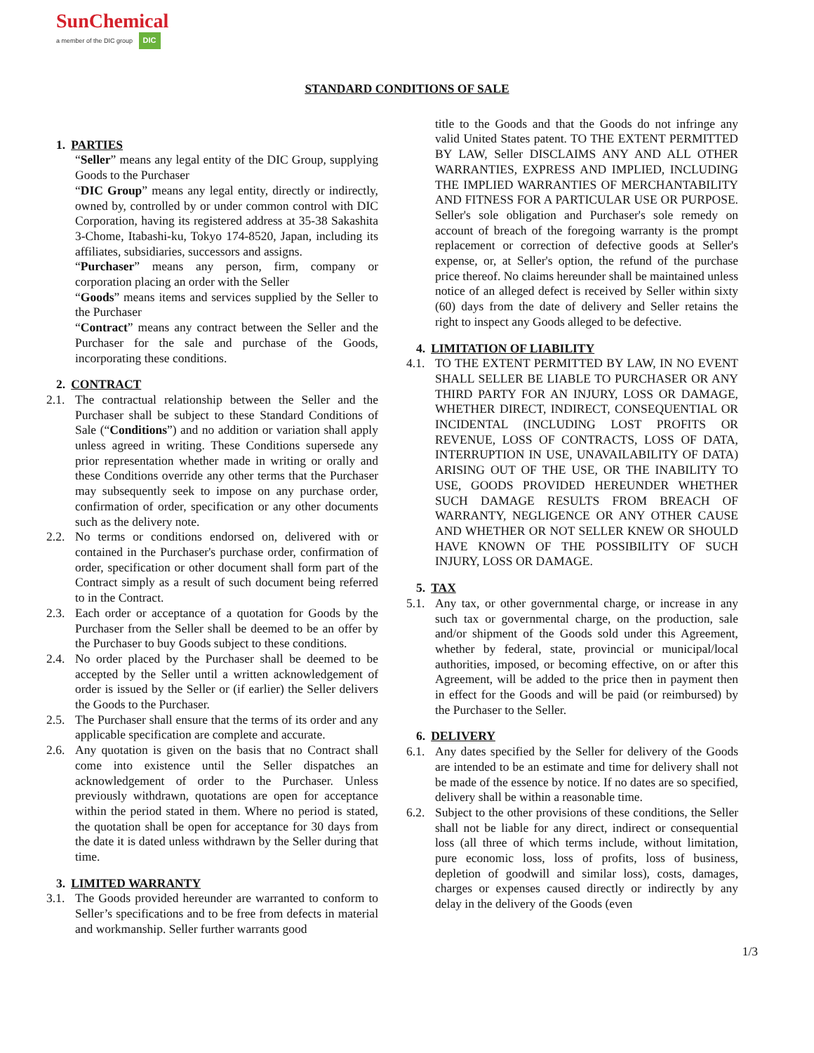SunChemical
a member of the DIC group DIC
STANDARD CONDITIONS OF SALE
1. PARTIES
“Seller” means any legal entity of the DIC Group, supplying Goods to the Purchaser
“DIC Group” means any legal entity, directly or indirectly, owned by, controlled by or under common control with DIC Corporation, having its registered address at 35-38 Sakashita 3-Chome, Itabashi-ku, Tokyo 174-8520, Japan, including its affiliates, subsidiaries, successors and assigns.
“Purchaser” means any person, firm, company or corporation placing an order with the Seller
“Goods” means items and services supplied by the Seller to the Purchaser
“Contract” means any contract between the Seller and the Purchaser for the sale and purchase of the Goods, incorporating these conditions.
2. CONTRACT
2.1. The contractual relationship between the Seller and the Purchaser shall be subject to these Standard Conditions of Sale (“Conditions”) and no addition or variation shall apply unless agreed in writing. These Conditions supersede any prior representation whether made in writing or orally and these Conditions override any other terms that the Purchaser may subsequently seek to impose on any purchase order, confirmation of order, specification or any other documents such as the delivery note.
2.2. No terms or conditions endorsed on, delivered with or contained in the Purchaser's purchase order, confirmation of order, specification or other document shall form part of the Contract simply as a result of such document being referred to in the Contract.
2.3. Each order or acceptance of a quotation for Goods by the Purchaser from the Seller shall be deemed to be an offer by the Purchaser to buy Goods subject to these conditions.
2.4. No order placed by the Purchaser shall be deemed to be accepted by the Seller until a written acknowledgement of order is issued by the Seller or (if earlier) the Seller delivers the Goods to the Purchaser.
2.5. The Purchaser shall ensure that the terms of its order and any applicable specification are complete and accurate.
2.6. Any quotation is given on the basis that no Contract shall come into existence until the Seller dispatches an acknowledgement of order to the Purchaser. Unless previously withdrawn, quotations are open for acceptance within the period stated in them. Where no period is stated, the quotation shall be open for acceptance for 30 days from the date it is dated unless withdrawn by the Seller during that time.
3. LIMITED WARRANTY
3.1. The Goods provided hereunder are warranted to conform to Seller’s specifications and to be free from defects in material and workmanship. Seller further warrants good
title to the Goods and that the Goods do not infringe any valid United States patent. TO THE EXTENT PERMITTED BY LAW, Seller DISCLAIMS ANY AND ALL OTHER WARRANTIES, EXPRESS AND IMPLIED, INCLUDING THE IMPLIED WARRANTIES OF MERCHANTABILITY AND FITNESS FOR A PARTICULAR USE OR PURPOSE. Seller's sole obligation and Purchaser's sole remedy on account of breach of the foregoing warranty is the prompt replacement or correction of defective goods at Seller's expense, or, at Seller's option, the refund of the purchase price thereof. No claims hereunder shall be maintained unless notice of an alleged defect is received by Seller within sixty (60) days from the date of delivery and Seller retains the right to inspect any Goods alleged to be defective.
4. LIMITATION OF LIABILITY
4.1. TO THE EXTENT PERMITTED BY LAW, IN NO EVENT SHALL SELLER BE LIABLE TO PURCHASER OR ANY THIRD PARTY FOR AN INJURY, LOSS OR DAMAGE, WHETHER DIRECT, INDIRECT, CONSEQUENTIAL OR INCIDENTAL (INCLUDING LOST PROFITS OR REVENUE, LOSS OF CONTRACTS, LOSS OF DATA, INTERRUPTION IN USE, UNAVAILABILITY OF DATA) ARISING OUT OF THE USE, OR THE INABILITY TO USE, GOODS PROVIDED HEREUNDER WHETHER SUCH DAMAGE RESULTS FROM BREACH OF WARRANTY, NEGLIGENCE OR ANY OTHER CAUSE AND WHETHER OR NOT SELLER KNEW OR SHOULD HAVE KNOWN OF THE POSSIBILITY OF SUCH INJURY, LOSS OR DAMAGE.
5. TAX
5.1. Any tax, or other governmental charge, or increase in any such tax or governmental charge, on the production, sale and/or shipment of the Goods sold under this Agreement, whether by federal, state, provincial or municipal/local authorities, imposed, or becoming effective, on or after this Agreement, will be added to the price then in payment then in effect for the Goods and will be paid (or reimbursed) by the Purchaser to the Seller.
6. DELIVERY
6.1. Any dates specified by the Seller for delivery of the Goods are intended to be an estimate and time for delivery shall not be made of the essence by notice. If no dates are so specified, delivery shall be within a reasonable time.
6.2. Subject to the other provisions of these conditions, the Seller shall not be liable for any direct, indirect or consequential loss (all three of which terms include, without limitation, pure economic loss, loss of profits, loss of business, depletion of goodwill and similar loss), costs, damages, charges or expenses caused directly or indirectly by any delay in the delivery of the Goods (even
1/3